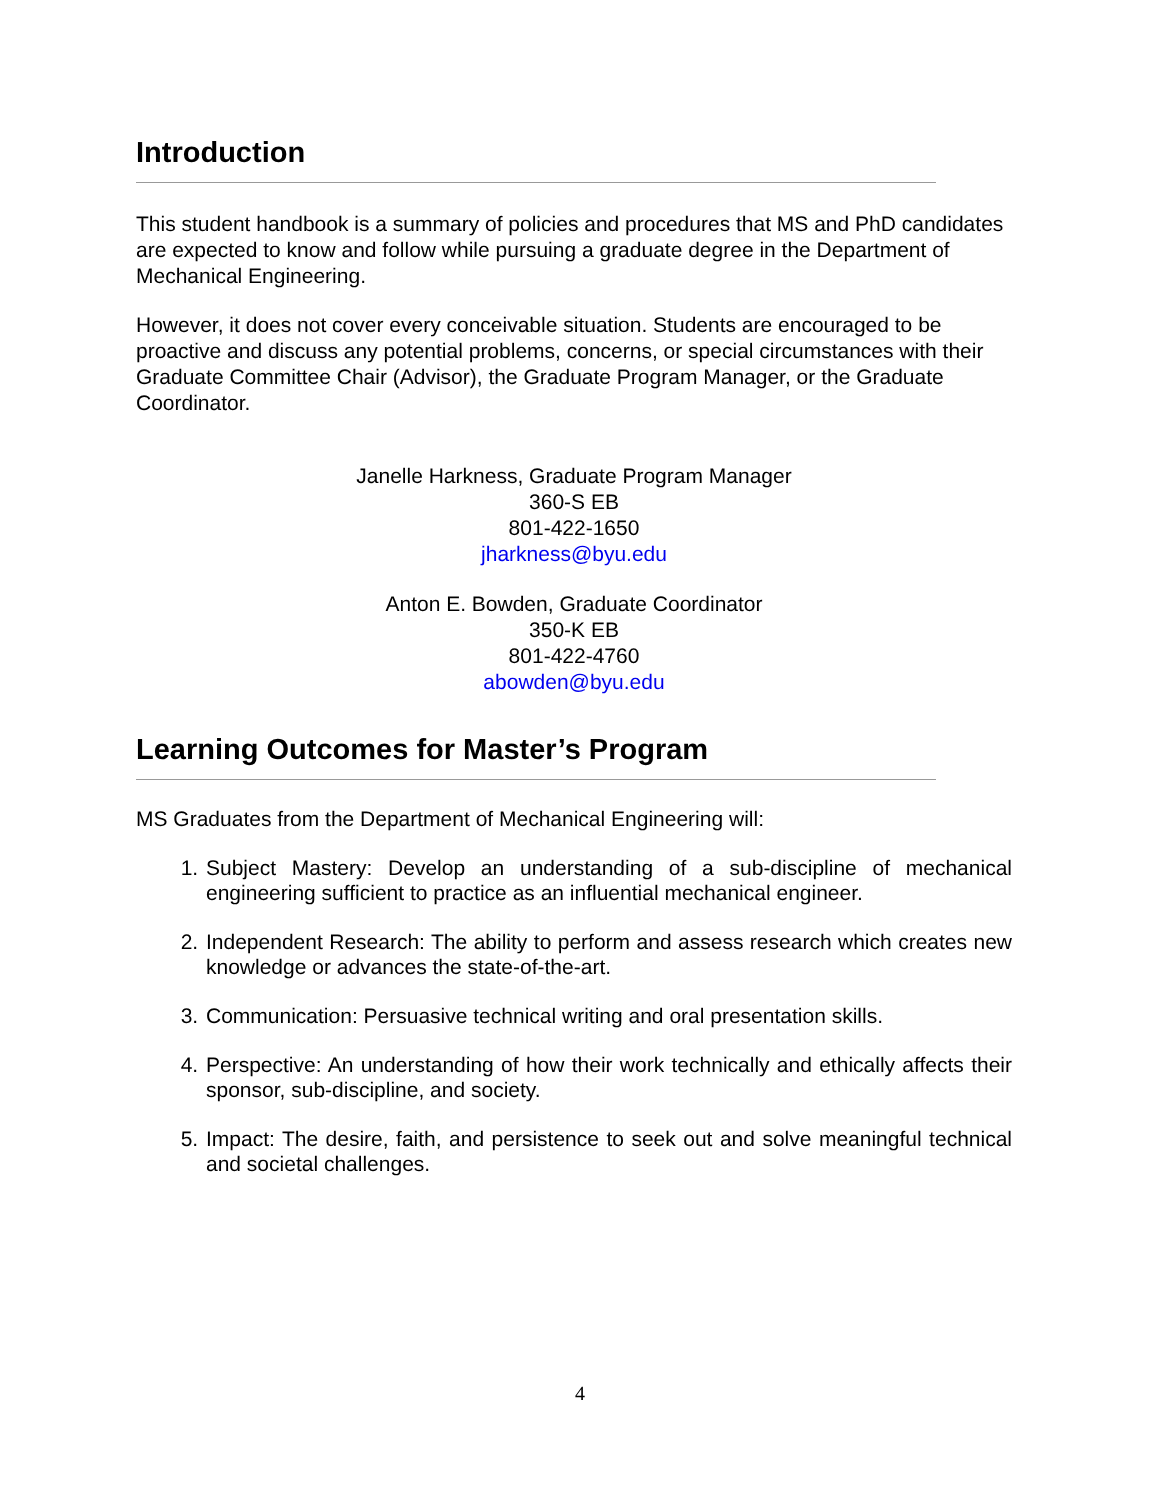Introduction
This student handbook is a summary of policies and procedures that MS and PhD candidates are expected to know and follow while pursuing a graduate degree in the Department of Mechanical Engineering.
However, it does not cover every conceivable situation. Students are encouraged to be proactive and discuss any potential problems, concerns, or special circumstances with their Graduate Committee Chair (Advisor), the Graduate Program Manager, or the Graduate Coordinator.
Janelle Harkness, Graduate Program Manager
360-S EB
801-422-1650
jharkness@byu.edu
Anton E. Bowden, Graduate Coordinator
350-K EB
801-422-4760
abowden@byu.edu
Learning Outcomes for Master’s Program
MS Graduates from the Department of Mechanical Engineering will:
1. Subject Mastery: Develop an understanding of a sub-discipline of mechanical engineering sufficient to practice as an influential mechanical engineer.
2. Independent Research: The ability to perform and assess research which creates new knowledge or advances the state-of-the-art.
3. Communication: Persuasive technical writing and oral presentation skills.
4. Perspective: An understanding of how their work technically and ethically affects their sponsor, sub-discipline, and society.
5. Impact: The desire, faith, and persistence to seek out and solve meaningful technical and societal challenges.
4